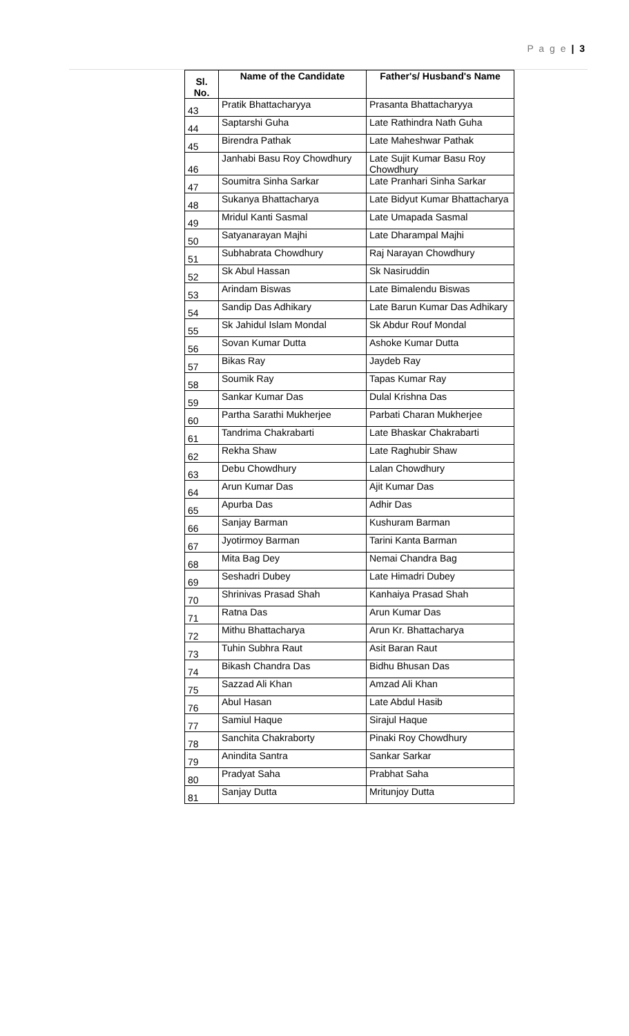P a g e | 3
| Sl. No. | Name of the Candidate | Father's/ Husband's Name |
| --- | --- | --- |
| 43 | Pratik Bhattacharyya | Prasanta Bhattacharyya |
| 44 | Saptarshi Guha | Late Rathindra Nath Guha |
| 45 | Birendra Pathak | Late Maheshwar Pathak |
| 46 | Janhabi Basu Roy Chowdhury | Late Sujit Kumar Basu Roy Chowdhury |
| 47 | Soumitra Sinha Sarkar | Late Pranhari Sinha Sarkar |
| 48 | Sukanya Bhattacharya | Late Bidyut Kumar Bhattacharya |
| 49 | Mridul Kanti Sasmal | Late Umapada Sasmal |
| 50 | Satyanarayan Majhi | Late Dharampal Majhi |
| 51 | Subhabrata Chowdhury | Raj Narayan Chowdhury |
| 52 | Sk Abul Hassan | Sk Nasiruddin |
| 53 | Arindam Biswas | Late Bimalendu Biswas |
| 54 | Sandip Das Adhikary | Late Barun Kumar Das Adhikary |
| 55 | Sk Jahidul Islam Mondal | Sk Abdur Rouf Mondal |
| 56 | Sovan Kumar Dutta | Ashoke Kumar Dutta |
| 57 | Bikas Ray | Jaydeb Ray |
| 58 | Soumik Ray | Tapas Kumar Ray |
| 59 | Sankar Kumar Das | Dulal Krishna Das |
| 60 | Partha Sarathi Mukherjee | Parbati Charan Mukherjee |
| 61 | Tandrima Chakrabarti | Late Bhaskar Chakrabarti |
| 62 | Rekha Shaw | Late Raghubir Shaw |
| 63 | Debu Chowdhury | Lalan Chowdhury |
| 64 | Arun Kumar Das | Ajit Kumar Das |
| 65 | Apurba Das | Adhir Das |
| 66 | Sanjay Barman | Kushuram Barman |
| 67 | Jyotirmoy Barman | Tarini Kanta Barman |
| 68 | Mita Bag Dey | Nemai Chandra Bag |
| 69 | Seshadri Dubey | Late Himadri Dubey |
| 70 | Shrinivas Prasad Shah | Kanhaiya Prasad Shah |
| 71 | Ratna Das | Arun Kumar Das |
| 72 | Mithu Bhattacharya | Arun Kr. Bhattacharya |
| 73 | Tuhin Subhra Raut | Asit Baran Raut |
| 74 | Bikash Chandra Das | Bidhu Bhusan Das |
| 75 | Sazzad Ali Khan | Amzad Ali Khan |
| 76 | Abul Hasan | Late Abdul Hasib |
| 77 | Samiul Haque | Sirajul Haque |
| 78 | Sanchita Chakraborty | Pinaki Roy Chowdhury |
| 79 | Anindita Santra | Sankar Sarkar |
| 80 | Pradyat Saha | Prabhat Saha |
| 81 | Sanjay Dutta | Mritunjoy Dutta |